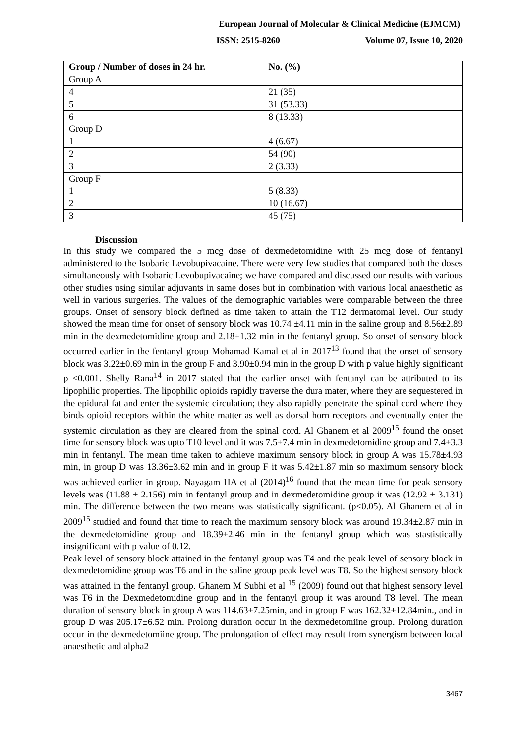European Journal of Molecular & Clinical Medicine (EJMCM)
ISSN: 2515-8260 Volume 07, Issue 10, 2020
| Group / Number of doses in 24 hr. | No. (%) |
| --- | --- |
| Group A | |
| 4 | 21 (35) |
| 5 | 31 (53.33) |
| 6 | 8 (13.33) |
| Group D | |
| 1 | 4 (6.67) |
| 2 | 54 (90) |
| 3 | 2 (3.33) |
| Group F | |
| 1 | 5 (8.33) |
| 2 | 10 (16.67) |
| 3 | 45 (75) |
Discussion
In this study we compared the 5 mcg dose of dexmedetomidine with 25 mcg dose of fentanyl administered to the Isobaric Levobupivacaine. There were very few studies that compared both the doses simultaneously with Isobaric Levobupivacaine; we have compared and discussed our results with various other studies using similar adjuvants in same doses but in combination with various local anaesthetic as well in various surgeries. The values of the demographic variables were comparable between the three groups. Onset of sensory block defined as time taken to attain the T12 dermatomal level. Our study showed the mean time for onset of sensory block was 10.74 ±4.11 min in the saline group and 8.56±2.89 min in the dexmedetomidine group and 2.18±1.32 min in the fentanyl group. So onset of sensory block occurred earlier in the fentanyl group Mohamad Kamal et al in 2017<sup>13</sup> found that the onset of sensory block was 3.22±0.69 min in the group F and 3.90±0.94 min in the group D with p value highly significant p <0.001. Shelly Rana<sup>14</sup> in 2017 stated that the earlier onset with fentanyl can be attributed to its lipophilic properties. The lipophilic opioids rapidly traverse the dura mater, where they are sequestered in the epidural fat and enter the systemic circulation; they also rapidly penetrate the spinal cord where they binds opioid receptors within the white matter as well as dorsal horn receptors and eventually enter the systemic circulation as they are cleared from the spinal cord. Al Ghanem et al 2009<sup>15</sup> found the onset time for sensory block was upto T10 level and it was 7.5±7.4 min in dexmedetomidine group and 7.4±3.3 min in fentanyl. The mean time taken to achieve maximum sensory block in group A was 15.78±4.93 min, in group D was 13.36±3.62 min and in group F it was 5.42±1.87 min so maximum sensory block was achieved earlier in group. Nayagam HA et al (2014)<sup>16</sup> found that the mean time for peak sensory levels was (11.88 ± 2.156) min in fentanyl group and in dexmedetomidine group it was (12.92 ± 3.131) min. The difference between the two means was statistically significant. (p<0.05). Al Ghanem et al in 2009<sup>15</sup> studied and found that time to reach the maximum sensory block was around 19.34±2.87 min in the dexmedetomidine group and 18.39±2.46 min in the fentanyl group which was stastistically insignificant with p value of 0.12.
Peak level of sensory block attained in the fentanyl group was T4 and the peak level of sensory block in dexmedetomidine group was T6 and in the saline group peak level was T8. So the highest sensory block was attained in the fentanyl group. Ghanem M Subhi et al <sup>15</sup> (2009) found out that highest sensory level was T6 in the Dexmedetomidine group and in the fentanyl group it was around T8 level. The mean duration of sensory block in group A was 114.63±7.25min, and in group F was 162.32±12.84min., and in group D was 205.17±6.52 min. Prolong duration occur in the dexmedetomiine group. Prolong duration occur in the dexmedetomiine group. The prolongation of effect may result from synergism between local anaesthetic and alpha2
3467